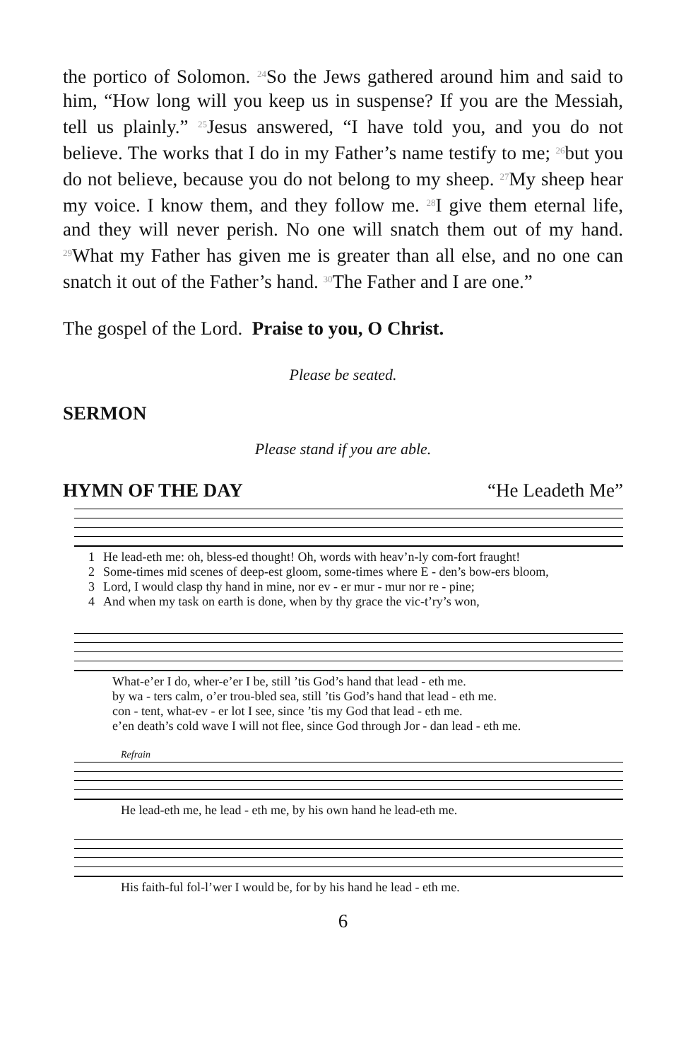the portico of Solomon. <sup>24</sup>So the Jews gathered around him and said to him, “How long will you keep us in suspense? If you are the Messiah, tell us plainly.” <sup>25</sup>Jesus answered, “I have told you, and you do not believe. The works that I do in my Father’s name testify to me; <sup>26</sup>but you do not believe, because you do not belong to my sheep. <sup>27</sup>My sheep hear my voice. I know them, and they follow me. <sup>28</sup>I give them eternal life, and they will never perish. No one will snatch them out of my hand. <sup>29</sup>What my Father has given me is greater than all else, and no one can snatch it out of the Father’s hand. <sup>30</sup>The Father and I are one.”
The gospel of the Lord. Praise to you, O Christ.
Please be seated.
SERMON
Please stand if you are able.
HYMN OF THE DAY “He Leadeth Me”
| 1 | He lead-eth me: oh, bless-ed thought! Oh, words with heav’n-ly com-fort fraught! |
| 2 | Some-times mid scenes of deep-est gloom, some-times where E - den’s bow-ers bloom, |
| 3 | Lord, I would clasp thy hand in mine, nor ev - er mur - mur nor re - pine; |
| 4 | And when my task on earth is done, when by thy grace the vic-t’ry’s won, |
What-e’er I do, wher-e’er I be, still ’tis God’s hand that lead - eth me.
by wa - ters calm, o’er trou-bled sea, still ’tis God’s hand that lead - eth me.
con - tent, what-ev - er lot I see, since ’tis my God that lead - eth me.
e’en death’s cold wave I will not flee, since God through Jor - dan lead - eth me.
Refrain
He lead-eth me, he lead - eth me, by his own hand he lead-eth me.
His faith-ful fol-l’wer I would be, for by his hand he lead - eth me.
6